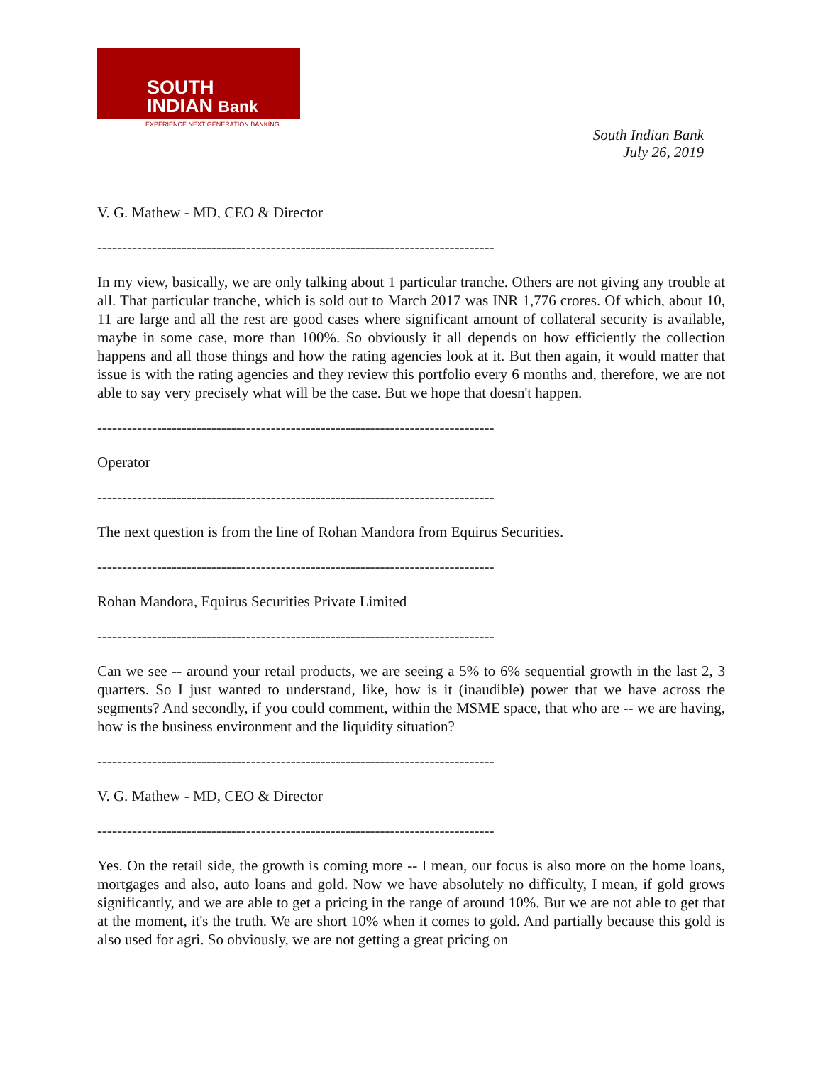SOUTH
INDIAN Bank
EXPERIENCE NEXT GENERATION BANKING
South Indian Bank
July 26, 2019
V. G. Mathew - MD, CEO & Director
--------------------------------------------------------------------------------
In my view, basically, we are only talking about 1 particular tranche. Others are not giving any trouble at all. That particular tranche, which is sold out to March 2017 was INR 1,776 crores. Of which, about 10, 11 are large and all the rest are good cases where significant amount of collateral security is available, maybe in some case, more than 100%. So obviously it all depends on how efficiently the collection happens and all those things and how the rating agencies look at it. But then again, it would matter that issue is with the rating agencies and they review this portfolio every 6 months and, therefore, we are not able to say very precisely what will be the case. But we hope that doesn't happen.
--------------------------------------------------------------------------------
Operator
--------------------------------------------------------------------------------
The next question is from the line of Rohan Mandora from Equirus Securities.
--------------------------------------------------------------------------------
Rohan Mandora, Equirus Securities Private Limited
--------------------------------------------------------------------------------
Can we see -- around your retail products, we are seeing a 5% to 6% sequential growth in the last 2, 3 quarters. So I just wanted to understand, like, how is it (inaudible) power that we have across the segments? And secondly, if you could comment, within the MSME space, that who are -- we are having, how is the business environment and the liquidity situation?
--------------------------------------------------------------------------------
V. G. Mathew - MD, CEO & Director
--------------------------------------------------------------------------------
Yes. On the retail side, the growth is coming more -- I mean, our focus is also more on the home loans, mortgages and also, auto loans and gold. Now we have absolutely no difficulty, I mean, if gold grows significantly, and we are able to get a pricing in the range of around 10%. But we are not able to get that at the moment, it's the truth. We are short 10% when it comes to gold. And partially because this gold is also used for agri. So obviously, we are not getting a great pricing on